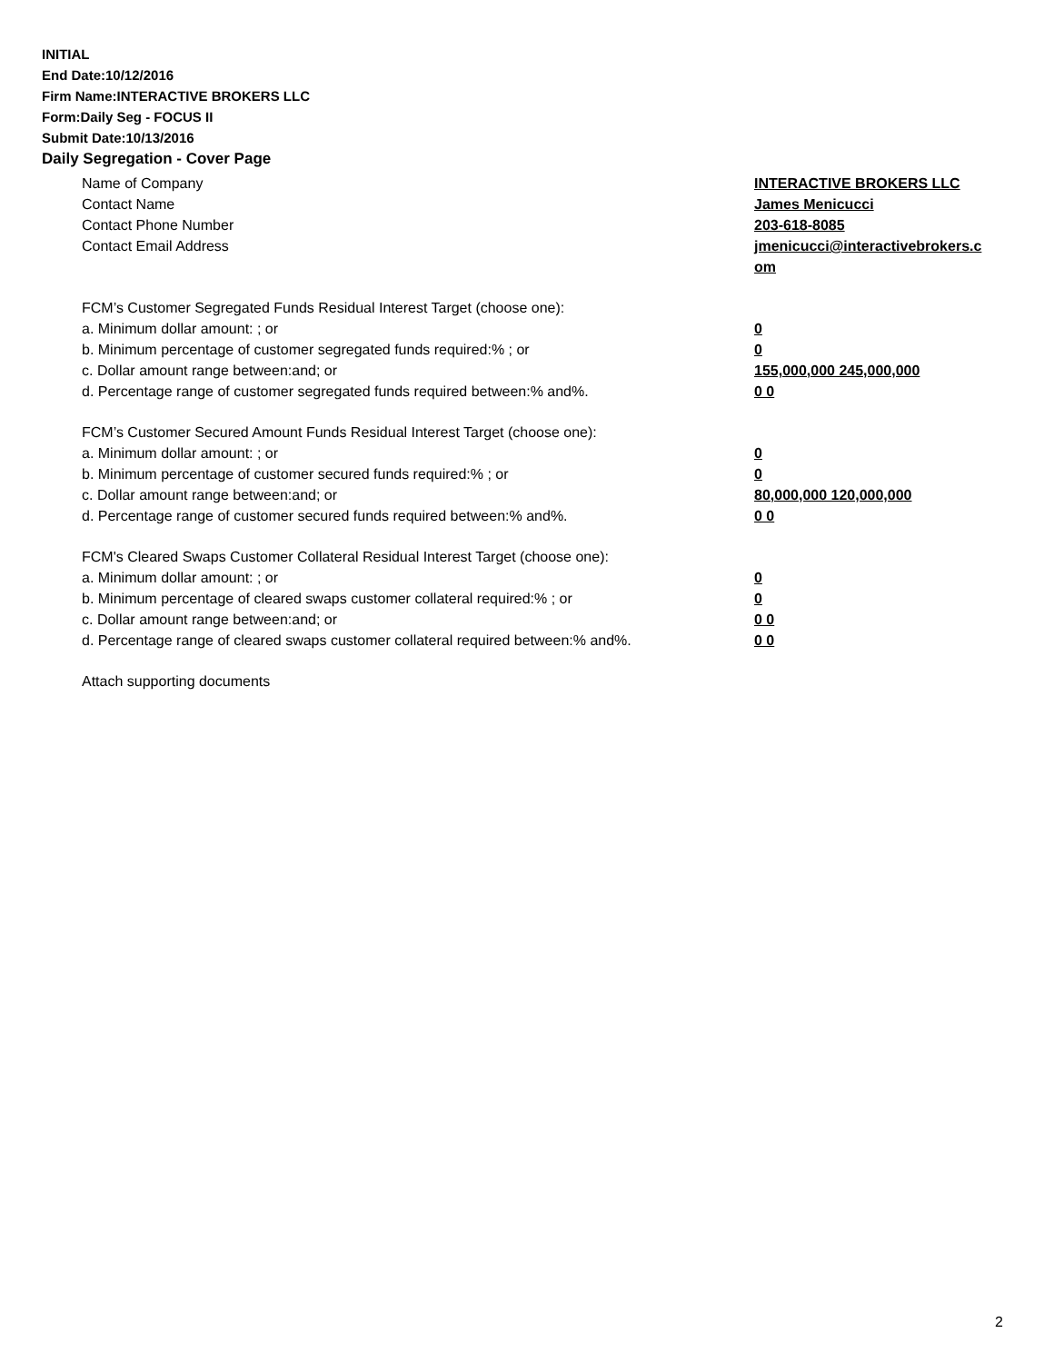INITIAL
End Date:10/12/2016
Firm Name:INTERACTIVE BROKERS LLC
Form:Daily Seg - FOCUS II
Submit Date:10/13/2016
Daily Segregation - Cover Page
| Name of Company | INTERACTIVE BROKERS LLC |
| Contact Name | James Menicucci |
| Contact Phone Number | 203-618-8085 |
| Contact Email Address | jmenicucci@interactivebrokers.c om |
| FCM’s Customer Segregated Funds Residual Interest Target (choose one): | |
| a. Minimum dollar amount: ; or | 0 |
| b. Minimum percentage of customer segregated funds required:% ; or | 0 |
| c. Dollar amount range between:and; or | 155,000,000 245,000,000 |
| d. Percentage range of customer segregated funds required between:% and%. | 0 0 |
| FCM’s Customer Secured Amount Funds Residual Interest Target (choose one): | |
| a. Minimum dollar amount: ; or | 0 |
| b. Minimum percentage of customer secured funds required:% ; or | 0 |
| c. Dollar amount range between:and; or | 80,000,000 120,000,000 |
| d. Percentage range of customer secured funds required between:% and%. | 0 0 |
| FCM's Cleared Swaps Customer Collateral Residual Interest Target (choose one): | |
| a. Minimum dollar amount: ; or | 0 |
| b. Minimum percentage of cleared swaps customer collateral required:% ; or | 0 |
| c. Dollar amount range between:and; or | 0 0 |
| d. Percentage range of cleared swaps customer collateral required between:% and%. | 0 0 |
| Attach supporting documents | |
2